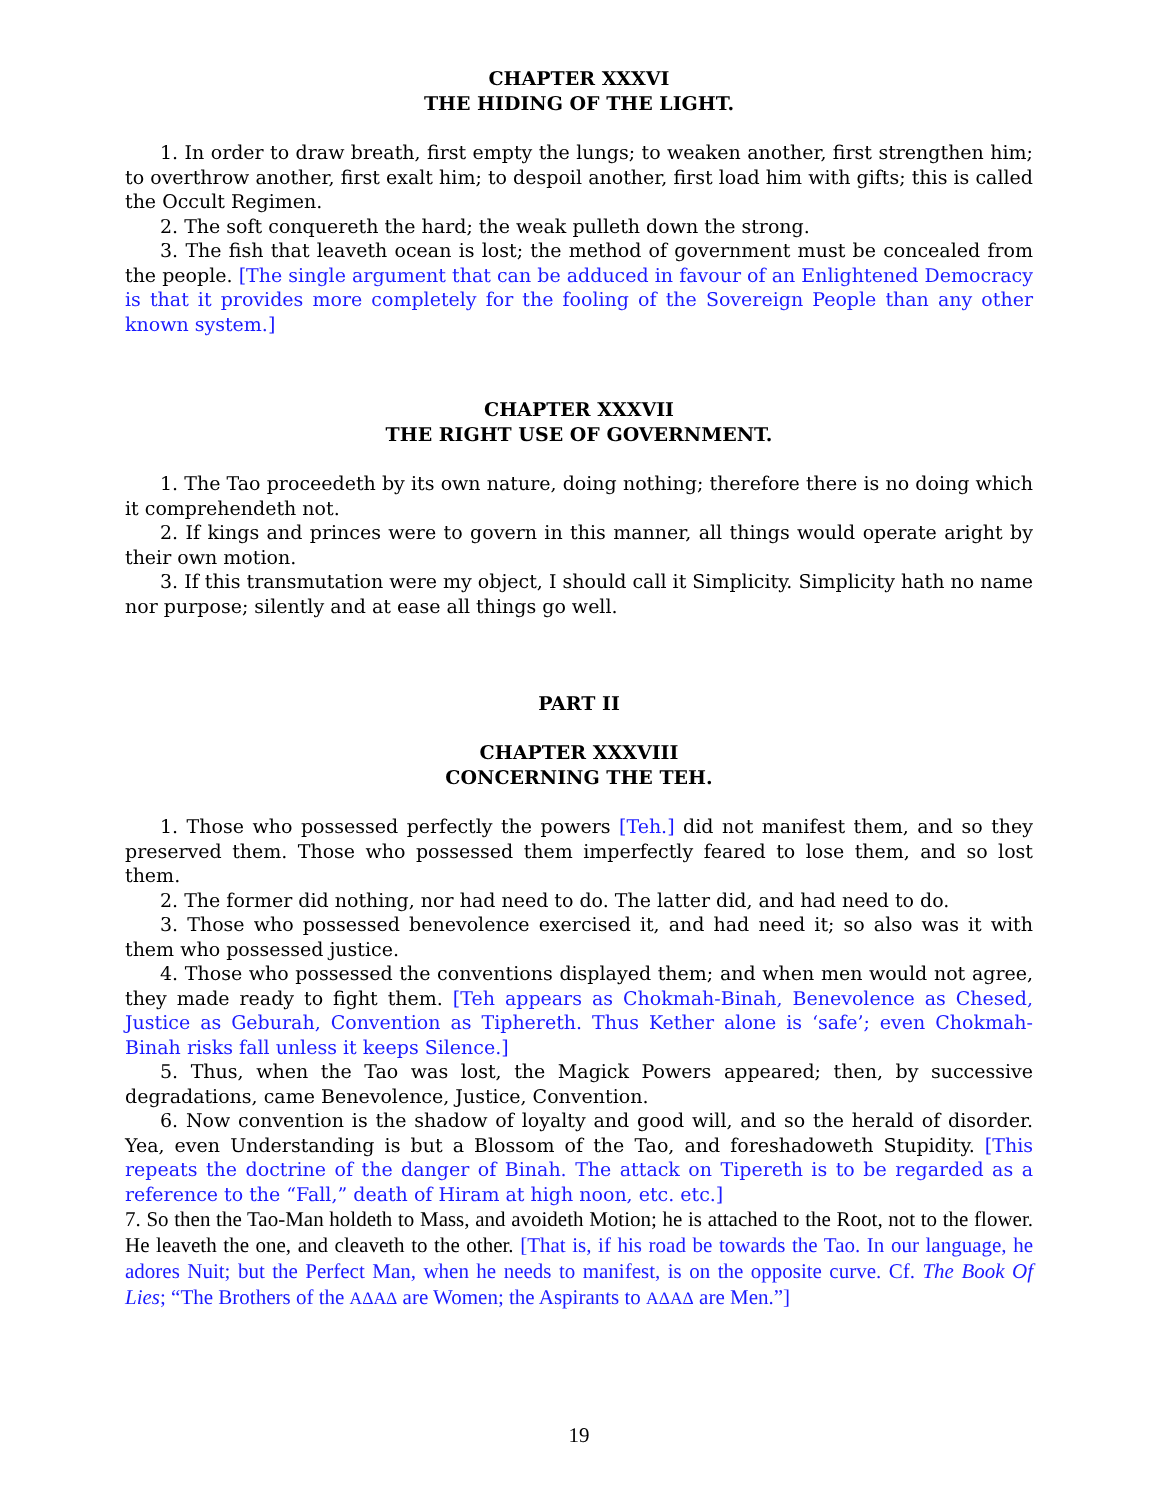CHAPTER XXXVI
THE HIDING OF THE LIGHT.
1. In order to draw breath, first empty the lungs; to weaken another, first strengthen him; to overthrow another, first exalt him; to despoil another, first load him with gifts; this is called the Occult Regimen.
2. The soft conquereth the hard; the weak pulleth down the strong.
3. The fish that leaveth ocean is lost; the method of government must be concealed from the people. [The single argument that can be adduced in favour of an Enlightened Democracy is that it provides more completely for the fooling of the Sovereign People than any other known system.]
CHAPTER XXXVII
THE RIGHT USE OF GOVERNMENT.
1. The Tao proceedeth by its own nature, doing nothing; therefore there is no doing which it comprehendeth not.
2. If kings and princes were to govern in this manner, all things would operate aright by their own motion.
3. If this transmutation were my object, I should call it Simplicity. Simplicity hath no name nor purpose; silently and at ease all things go well.
PART II
CHAPTER XXXVIII
CONCERNING THE TEH.
1. Those who possessed perfectly the powers [Teh.] did not manifest them, and so they preserved them. Those who possessed them imperfectly feared to lose them, and so lost them.
2. The former did nothing, nor had need to do. The latter did, and had need to do.
3. Those who possessed benevolence exercised it, and had need it; so also was it with them who possessed justice.
4. Those who possessed the conventions displayed them; and when men would not agree, they made ready to fight them. [Teh appears as Chokmah-Binah, Benevolence as Chesed, Justice as Geburah, Convention as Tiphereth. Thus Kether alone is ‘safe’; even Chokmah-Binah risks fall unless it keeps Silence.]
5. Thus, when the Tao was lost, the Magick Powers appeared; then, by successive degradations, came Benevolence, Justice, Convention.
6. Now convention is the shadow of loyalty and good will, and so the herald of disorder. Yea, even Understanding is but a Blossom of the Tao, and foreshadoweth Stupidity. [This repeats the doctrine of the danger of Binah. The attack on Tipereth is to be regarded as a reference to the “Fall,” death of Hiram at high noon, etc. etc.]
7. So then the Tao-Man holdeth to Mass, and avoideth Motion; he is attached to the Root, not to the flower. He leaveth the one, and cleaveth to the other. [That is, if his road be towards the Tao. In our language, he adores Nuit; but the Perfect Man, when he needs to manifest, is on the opposite curve. Cf. The Book Of Lies; “The Brothers of the AΔAΔ are Women; the Aspirants to AΔAΔ are Men.”]
19